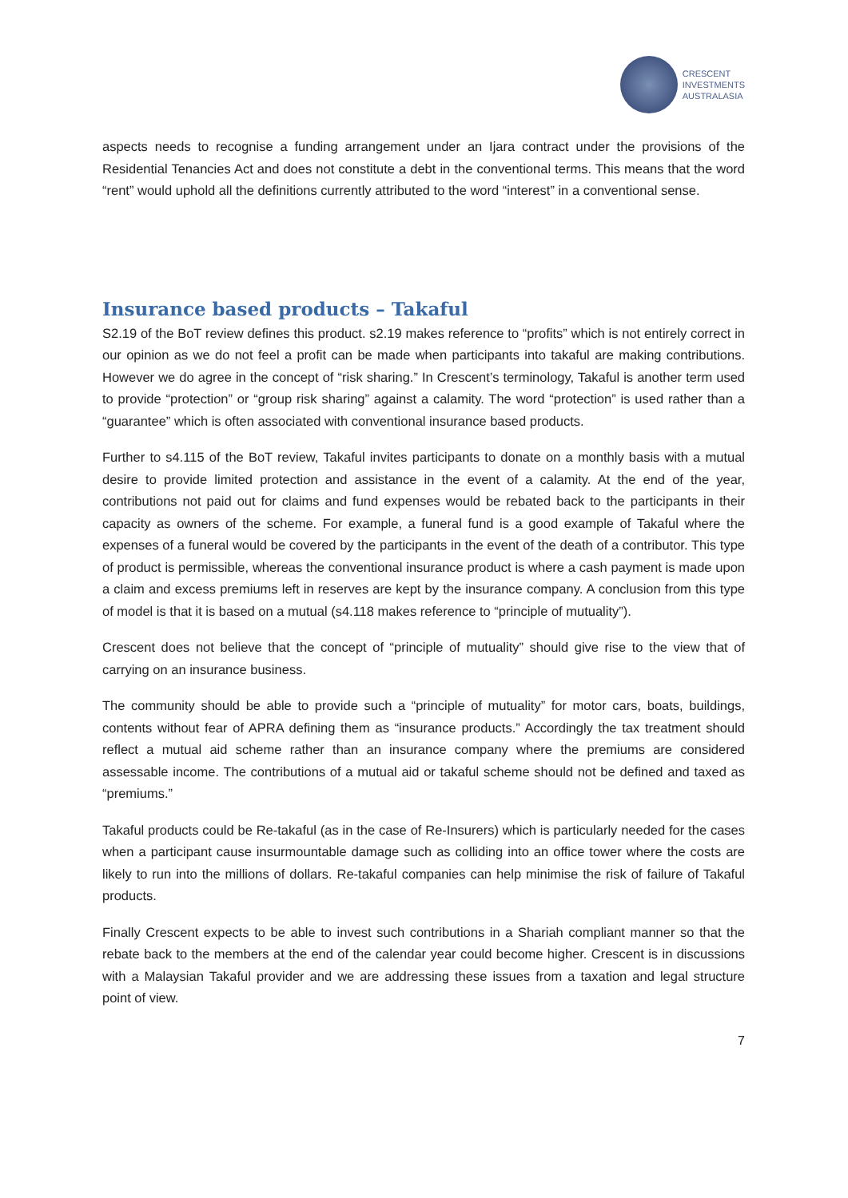CRESCENT
INVESTMENTS
AUSTRALASIA
aspects needs to recognise a funding arrangement under an Ijara contract under the provisions of the Residential Tenancies Act and does not constitute a debt in the conventional terms. This means that the word “rent” would uphold all the definitions currently attributed to the word “interest” in a conventional sense.
Insurance based products – Takaful
S2.19 of the BoT review defines this product. s2.19 makes reference to “profits” which is not entirely correct in our opinion as we do not feel a profit can be made when participants into takaful are making contributions. However we do agree in the concept of “risk sharing.” In Crescent’s terminology, Takaful is another term used to provide “protection” or “group risk sharing” against a calamity. The word “protection” is used rather than a “guarantee” which is often associated with conventional insurance based products.
Further to s4.115 of the BoT review, Takaful invites participants to donate on a monthly basis with a mutual desire to provide limited protection and assistance in the event of a calamity. At the end of the year, contributions not paid out for claims and fund expenses would be rebated back to the participants in their capacity as owners of the scheme. For example, a funeral fund is a good example of Takaful where the expenses of a funeral would be covered by the participants in the event of the death of a contributor. This type of product is permissible, whereas the conventional insurance product is where a cash payment is made upon a claim and excess premiums left in reserves are kept by the insurance company. A conclusion from this type of model is that it is based on a mutual (s4.118 makes reference to “principle of mutuality”).
Crescent does not believe that the concept of “principle of mutuality” should give rise to the view that of carrying on an insurance business.
The community should be able to provide such a “principle of mutuality” for motor cars, boats, buildings, contents without fear of APRA defining them as “insurance products.” Accordingly the tax treatment should reflect a mutual aid scheme rather than an insurance company where the premiums are considered assessable income. The contributions of a mutual aid or takaful scheme should not be defined and taxed as “premiums.”
Takaful products could be Re-takaful (as in the case of Re-Insurers) which is particularly needed for the cases when a participant cause insurmountable damage such as colliding into an office tower where the costs are likely to run into the millions of dollars. Re-takaful companies can help minimise the risk of failure of Takaful products.
Finally Crescent expects to be able to invest such contributions in a Shariah compliant manner so that the rebate back to the members at the end of the calendar year could become higher. Crescent is in discussions with a Malaysian Takaful provider and we are addressing these issues from a taxation and legal structure point of view.
7